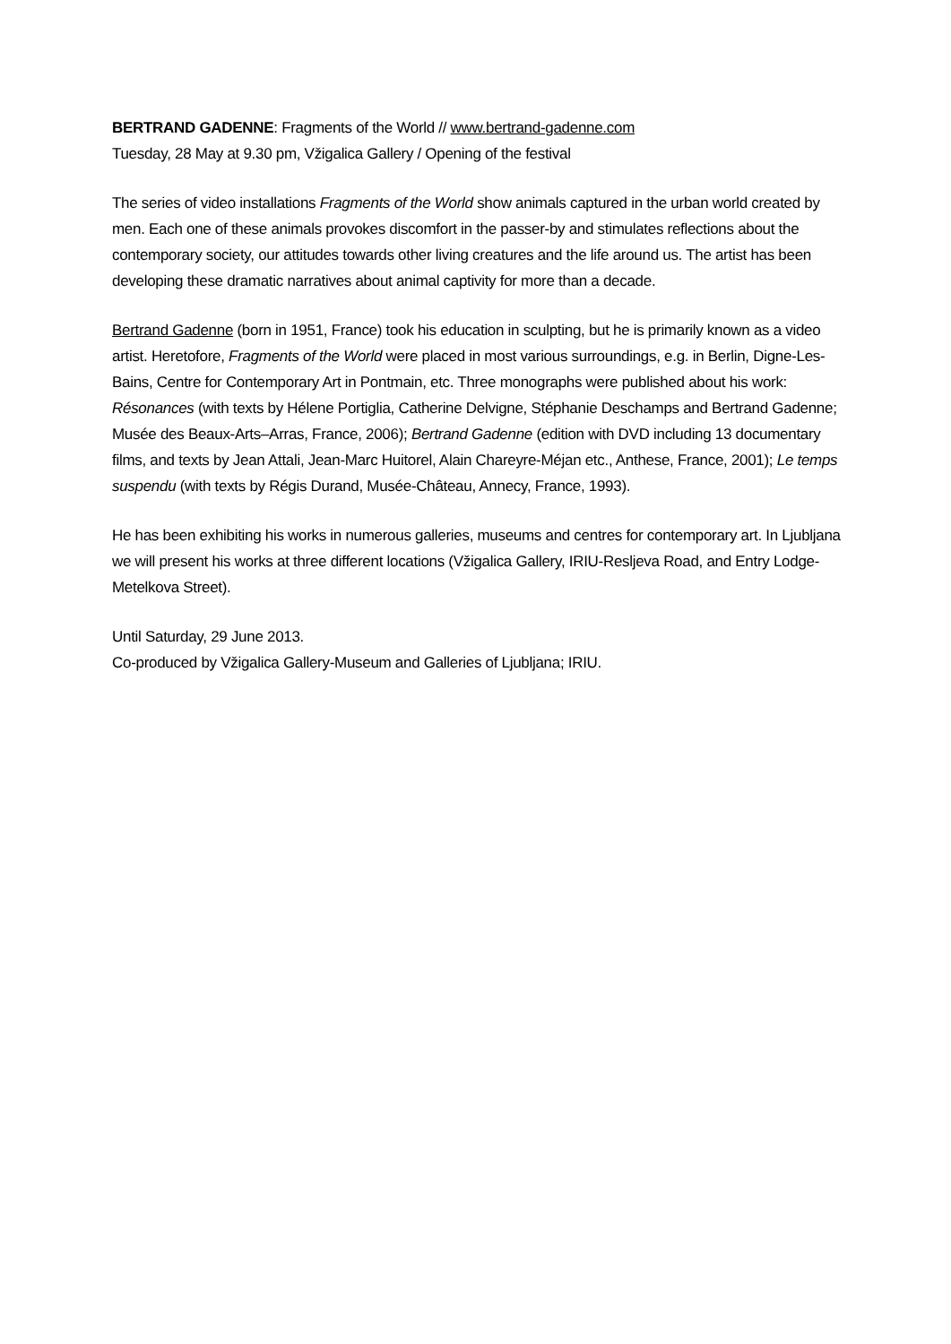BERTRAND GADENNE: Fragments of the World // www.bertrand-gadenne.com
Tuesday, 28 May at 9.30 pm, Vžigalica Gallery / Opening of the festival
The series of video installations Fragments of the World show animals captured in the urban world created by men. Each one of these animals provokes discomfort in the passer-by and stimulates reflections about the contemporary society, our attitudes towards other living creatures and the life around us. The artist has been developing these dramatic narratives about animal captivity for more than a decade.
Bertrand Gadenne (born in 1951, France) took his education in sculpting, but he is primarily known as a video artist. Heretofore, Fragments of the World were placed in most various surroundings, e.g. in Berlin, Digne-Les-Bains, Centre for Contemporary Art in Pontmain, etc. Three monographs were published about his work: Résonances (with texts by Hélene Portiglia, Catherine Delvigne, Stéphanie Deschamps and Bertrand Gadenne; Musée des Beaux-Arts–Arras, France, 2006); Bertrand Gadenne (edition with DVD including 13 documentary films, and texts by Jean Attali, Jean-Marc Huitorel, Alain Chareyre-Méjan etc., Anthese, France, 2001); Le temps suspendu (with texts by Régis Durand, Musée-Château, Annecy, France, 1993).
He has been exhibiting his works in numerous galleries, museums and centres for contemporary art. In Ljubljana we will present his works at three different locations (Vžigalica Gallery, IRIU-Resljeva Road, and Entry Lodge-Metelkova Street).
Until Saturday, 29 June 2013.
Co-produced by Vžigalica Gallery-Museum and Galleries of Ljubljana; IRIU.